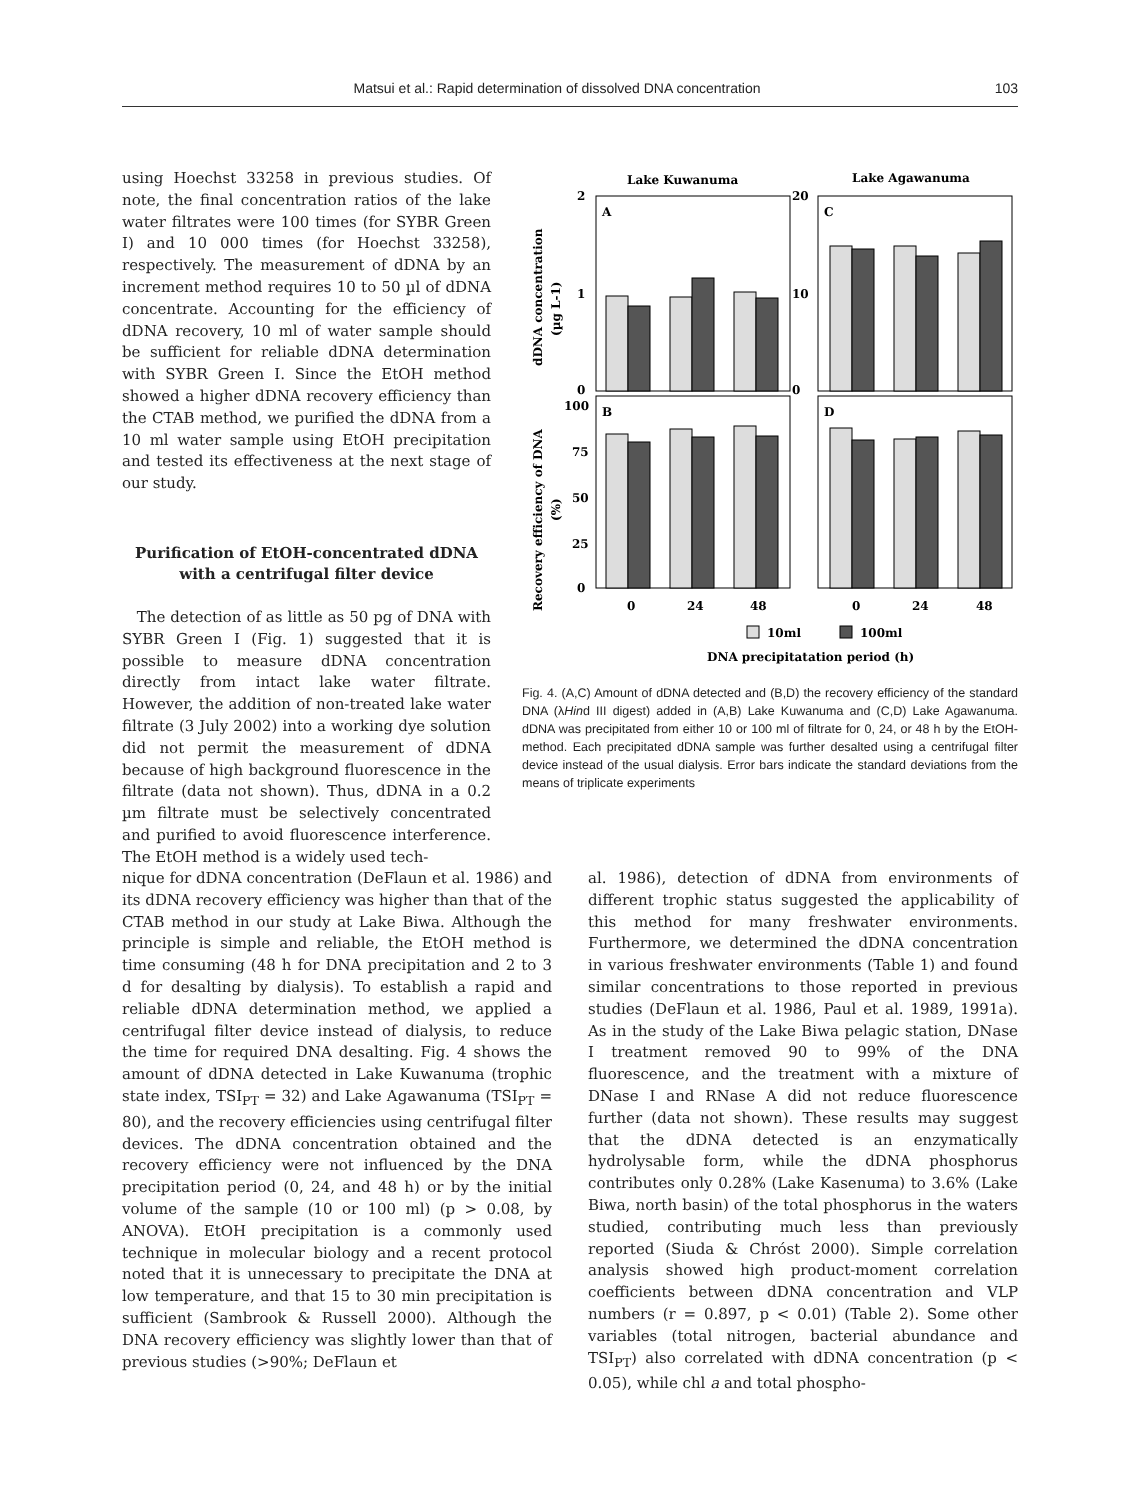Matsui et al.: Rapid determination of dissolved DNA concentration 103
using Hoechst 33258 in previous studies. Of note, the final concentration ratios of the lake water filtrates were 100 times (for SYBR Green I) and 10 000 times (for Hoechst 33258), respectively. The measurement of dDNA by an increment method requires 10 to 50 µl of dDNA concentrate. Accounting for the efficiency of dDNA recovery, 10 ml of water sample should be sufficient for reliable dDNA determination with SYBR Green I. Since the EtOH method showed a higher dDNA recovery efficiency than the CTAB method, we purified the dDNA from a 10 ml water sample using EtOH precipitation and tested its effectiveness at the next stage of our study.
Purification of EtOH-concentrated dDNA
with a centrifugal filter device
The detection of as little as 50 pg of DNA with SYBR Green I (Fig. 1) suggested that it is possible to measure dDNA concentration directly from intact lake water filtrate. However, the addition of non-treated lake water filtrate (3 July 2002) into a working dye solution did not permit the measurement of dDNA because of high background fluorescence in the filtrate (data not shown). Thus, dDNA in a 0.2 µm filtrate must be selectively concentrated and purified to avoid fluorescence interference. The EtOH method is a widely used tech-
Lake Kuwanuma
Lake Agawanuma
A
C
B
D
2
1
0
20
10
0
100
75
50
25
0
0
24
48
0
24
48
10ml
100ml
DNA precipitatation period (h)
dDNA concentration
(µg L-1)
Recovery efficiency of DNA
(%)
Fig. 4. (A,C) Amount of dDNA detected and (B,D) the recovery efficiency of the standard DNA (λHind III digest) added in (A,B) Lake Kuwanuma and (C,D) Lake Agawanuma. dDNA was precipitated from either 10 or 100 ml of filtrate for 0, 24, or 48 h by the EtOH-method. Each precipitated dDNA sample was further desalted using a centrifugal filter device instead of the usual dialysis. Error bars indicate the standard deviations from the means of triplicate experiments
nique for dDNA concentration (DeFlaun et al. 1986) and its dDNA recovery efficiency was higher than that of the CTAB method in our study at Lake Biwa. Although the principle is simple and reliable, the EtOH method is time consuming (48 h for DNA precipitation and 2 to 3 d for desalting by dialysis). To establish a rapid and reliable dDNA determination method, we applied a centrifugal filter device instead of dialysis, to reduce the time for required DNA desalting. Fig. 4 shows the amount of dDNA detected in Lake Kuwanuma (trophic state index, TSI<sub>PT</sub> = 32) and Lake Agawanuma (TSI<sub>PT</sub> = 80), and the recovery efficiencies using centrifugal filter devices. The dDNA concentration obtained and the recovery efficiency were not influenced by the DNA precipitation period (0, 24, and 48 h) or by the initial volume of the sample (10 or 100 ml) (p > 0.08, by ANOVA). EtOH precipitation is a commonly used technique in molecular biology and a recent protocol noted that it is unnecessary to precipitate the DNA at low temperature, and that 15 to 30 min precipitation is sufficient (Sambrook & Russell 2000). Although the DNA recovery efficiency was slightly lower than that of previous studies (>90%; DeFlaun et
al. 1986), detection of dDNA from environments of different trophic status suggested the applicability of this method for many freshwater environments. Furthermore, we determined the dDNA concentration in various freshwater environments (Table 1) and found similar concentrations to those reported in previous studies (DeFlaun et al. 1986, Paul et al. 1989, 1991a). As in the study of the Lake Biwa pelagic station, DNase I treatment removed 90 to 99% of the DNA fluorescence, and the treatment with a mixture of DNase I and RNase A did not reduce fluorescence further (data not shown). These results may suggest that the dDNA detected is an enzymatically hydrolysable form, while the dDNA phosphorus contributes only 0.28% (Lake Kasenuma) to 3.6% (Lake Biwa, north basin) of the total phosphorus in the waters studied, contributing much less than previously reported (Siuda & Chróst 2000). Simple correlation analysis showed high product-moment correlation coefficients between dDNA concentration and VLP numbers (r = 0.897, p < 0.01) (Table 2). Some other variables (total nitrogen, bacterial abundance and TSI<sub>PT</sub>) also correlated with dDNA concentration (p < 0.05), while chl a and total phospho-